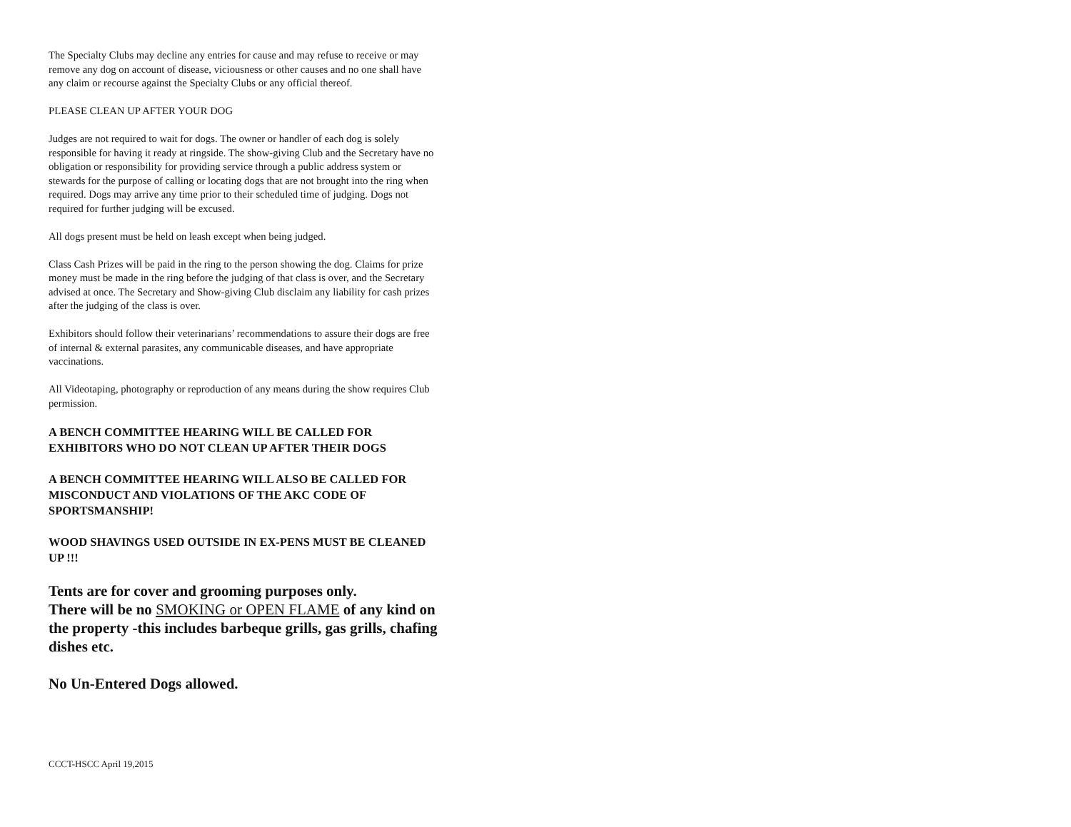The Specialty Clubs may decline any entries for cause and may refuse to receive or may remove any dog on account of disease, viciousness or other causes and no one shall have any claim or recourse against the Specialty Clubs or any official thereof.
PLEASE CLEAN UP AFTER YOUR DOG
Judges are not required to wait for dogs. The owner or handler of each dog is solely responsible for having it ready at ringside. The show-giving Club and the Secretary have no obligation or responsibility for providing service through a public address system or stewards for the purpose of calling or locating dogs that are not brought into the ring when required. Dogs may arrive any time prior to their scheduled time of judging. Dogs not required for further judging will be excused.
All dogs present must be held on leash except when being judged.
Class Cash Prizes will be paid in the ring to the person showing the dog. Claims for prize money must be made in the ring before the judging of that class is over, and the Secretary advised at once. The Secretary and Show-giving Club disclaim any liability for cash prizes after the judging of the class is over.
Exhibitors should follow their veterinarians’ recommendations to assure their dogs are free of internal & external parasites, any communicable diseases, and have appropriate vaccinations.
All Videotaping, photography or reproduction of any means during the show requires Club permission.
A BENCH COMMITTEE HEARING WILL BE CALLED FOR EXHIBITORS WHO DO NOT CLEAN UP AFTER THEIR DOGS
A BENCH COMMITTEE HEARING WILL ALSO BE CALLED FOR MISCONDUCT AND VIOLATIONS OF THE AKC CODE OF SPORTSMANSHIP!
WOOD SHAVINGS USED OUTSIDE IN EX-PENS MUST BE CLEANED UP !!!
Tents are for cover and grooming purposes only.
There will be no SMOKING or OPEN FLAME of any kind on the property -this includes barbeque grills, gas grills, chafing dishes etc.
No Un-Entered Dogs allowed.
CCCT-HSCC April 19,2015